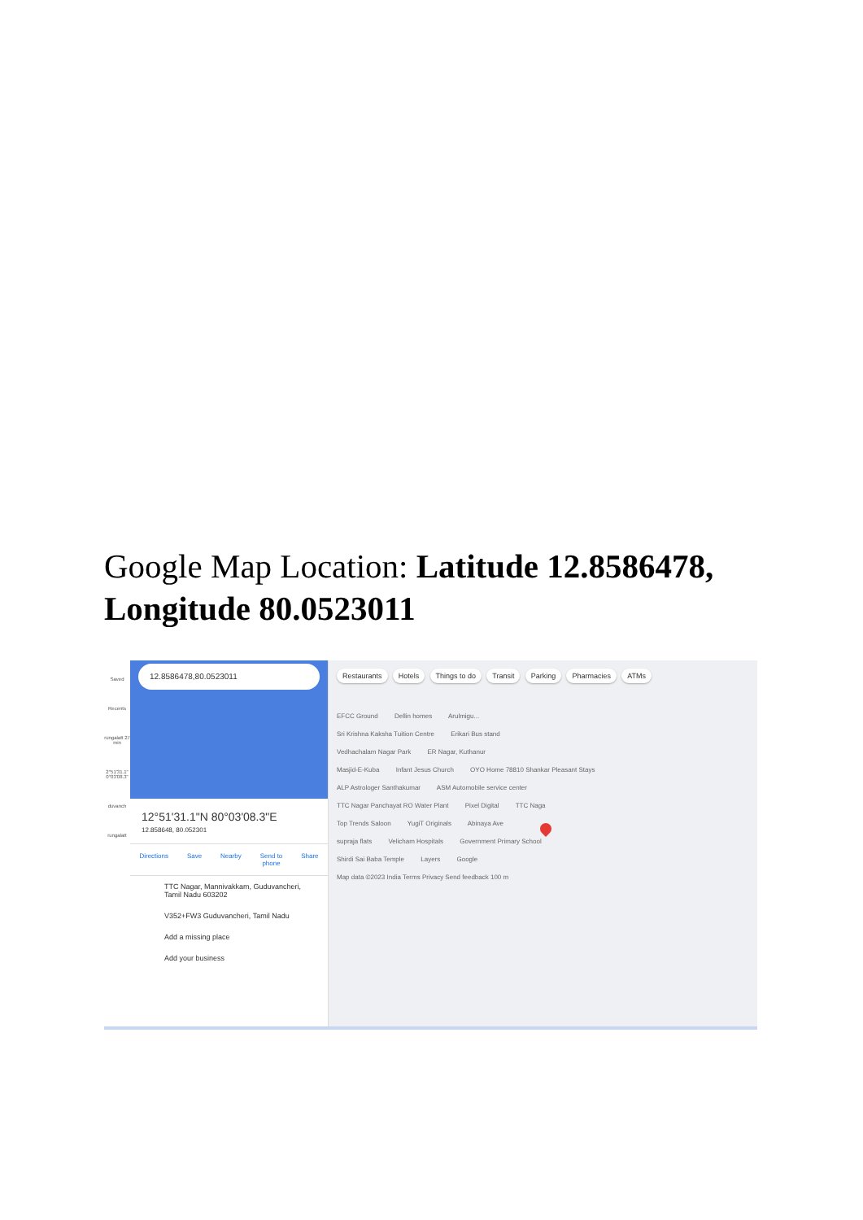Google Map Location: Latitude 12.8586478, Longitude 80.0523011
Saved
Recents
rungalatt 27 min
2°51'31.1" 0°03'08.3"
duvanch
rungalatt
12.8586478,80.0523011
12°51'31.1"N 80°03'08.3"E
12.858648, 80.052301
Directions Save Nearby Send to
phone Share
TTC Nagar, Mannivakkam, Guduvancheri, Tamil Nadu 603202
V352+FW3 Guduvancheri, Tamil Nadu
Add a missing place
Add your business
Restaurants Hotels Things to do Transit Parking Pharmacies ATMs
EFCC Ground Dellin homes Arulmigu...
Sri Krishna Kaksha Tuition Centre Erikari Bus stand
Vedhachalam Nagar Park ER Nagar, Kuthanur
Masjid-E-Kuba Infant Jesus Church OYO Home 78810 Shankar Pleasant Stays
ALP Astrologer Santhakumar ASM Automobile service center
TTC Nagar Panchayat RO Water Plant Pixel Digital TTC Naga
Top Trends Saloon YugiT Originals Abinaya Ave
supraja flats Velicham Hospitals Government Primary School
Shirdi Sai Baba Temple Layers Google
Map data ©2023 India Terms Privacy Send feedback 100 m